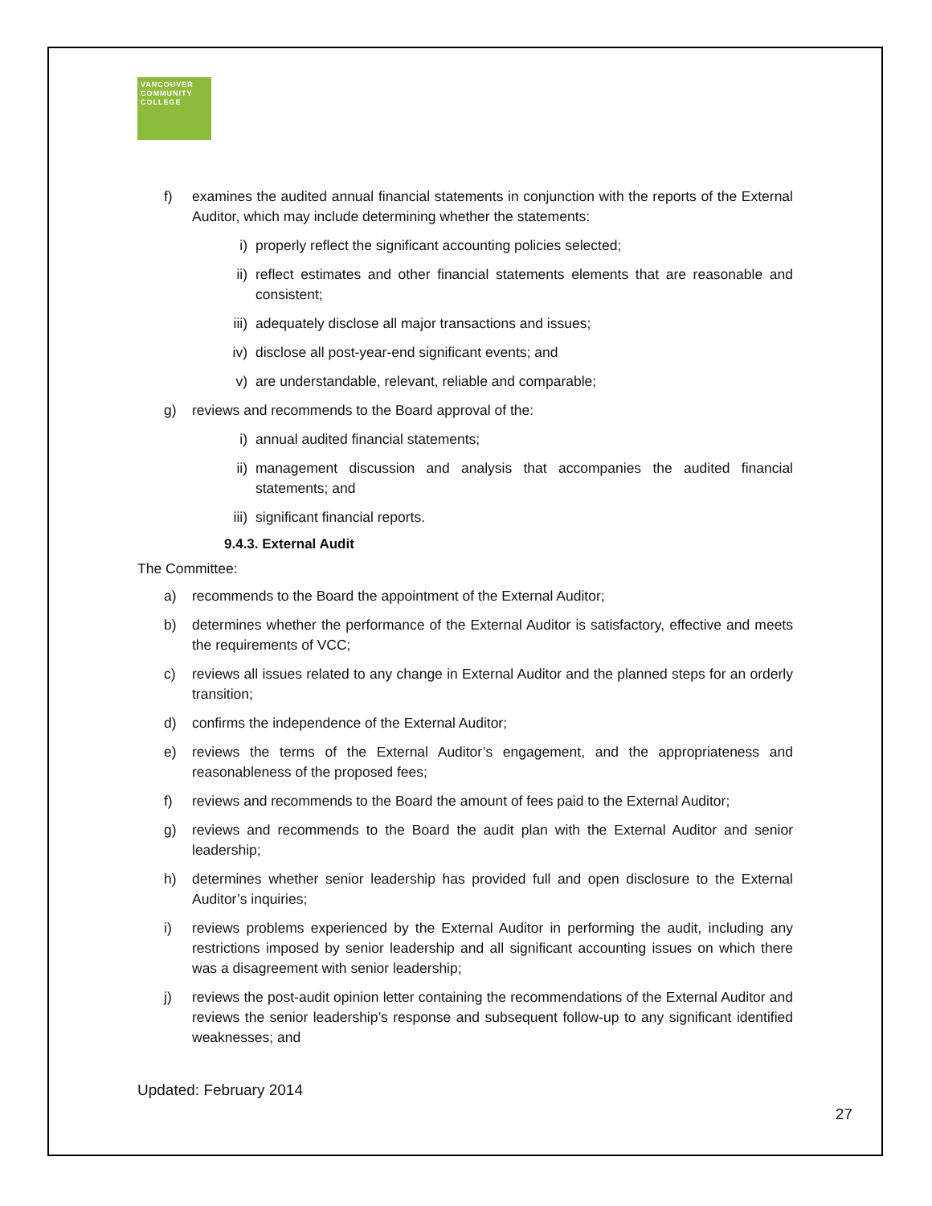VANCOUVER
COMMUNITY
COLLEGE
f) examines the audited annual financial statements in conjunction with the reports of the External Auditor, which may include determining whether the statements:
i) properly reflect the significant accounting policies selected;
ii) reflect estimates and other financial statements elements that are reasonable and consistent;
iii) adequately disclose all major transactions and issues;
iv) disclose all post-year-end significant events; and
v) are understandable, relevant, reliable and comparable;
g) reviews and recommends to the Board approval of the:
i) annual audited financial statements;
ii) management discussion and analysis that accompanies the audited financial statements; and
iii) significant financial reports.
9.4.3. External Audit
The Committee:
a) recommends to the Board the appointment of the External Auditor;
b) determines whether the performance of the External Auditor is satisfactory, effective and meets the requirements of VCC;
c) reviews all issues related to any change in External Auditor and the planned steps for an orderly transition;
d) confirms the independence of the External Auditor;
e) reviews the terms of the External Auditor’s engagement, and the appropriateness and reasonableness of the proposed fees;
f) reviews and recommends to the Board the amount of fees paid to the External Auditor;
g) reviews and recommends to the Board the audit plan with the External Auditor and senior leadership;
h) determines whether senior leadership has provided full and open disclosure to the External Auditor’s inquiries;
i) reviews problems experienced by the External Auditor in performing the audit, including any restrictions imposed by senior leadership and all significant accounting issues on which there was a disagreement with senior leadership;
j) reviews the post-audit opinion letter containing the recommendations of the External Auditor and reviews the senior leadership’s response and subsequent follow-up to any significant identified weaknesses; and
Updated: February 2014
27